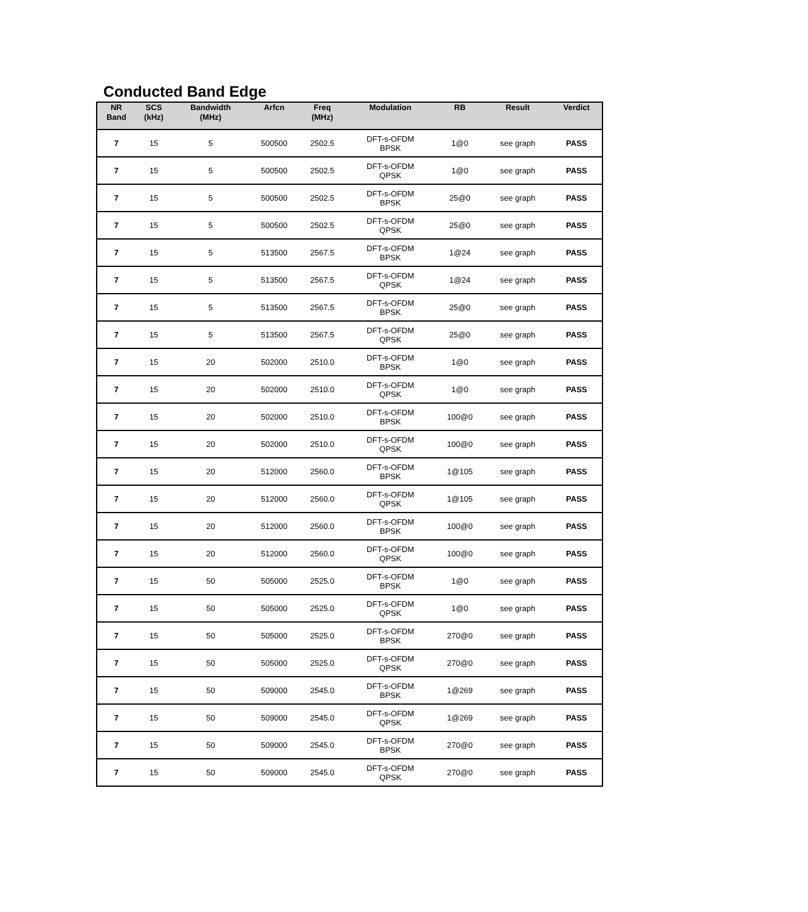Conducted Band Edge
| NR Band | SCS (kHz) | Bandwidth (MHz) | Arfcn | Freq (MHz) | Modulation | RB | Result | Verdict |
| --- | --- | --- | --- | --- | --- | --- | --- | --- |
| 7 | 15 | 5 | 500500 | 2502.5 | DFT-s-OFDM BPSK | 1@0 | see graph | PASS |
| 7 | 15 | 5 | 500500 | 2502.5 | DFT-s-OFDM QPSK | 1@0 | see graph | PASS |
| 7 | 15 | 5 | 500500 | 2502.5 | DFT-s-OFDM BPSK | 25@0 | see graph | PASS |
| 7 | 15 | 5 | 500500 | 2502.5 | DFT-s-OFDM QPSK | 25@0 | see graph | PASS |
| 7 | 15 | 5 | 513500 | 2567.5 | DFT-s-OFDM BPSK | 1@24 | see graph | PASS |
| 7 | 15 | 5 | 513500 | 2567.5 | DFT-s-OFDM QPSK | 1@24 | see graph | PASS |
| 7 | 15 | 5 | 513500 | 2567.5 | DFT-s-OFDM BPSK | 25@0 | see graph | PASS |
| 7 | 15 | 5 | 513500 | 2567.5 | DFT-s-OFDM QPSK | 25@0 | see graph | PASS |
| 7 | 15 | 20 | 502000 | 2510.0 | DFT-s-OFDM BPSK | 1@0 | see graph | PASS |
| 7 | 15 | 20 | 502000 | 2510.0 | DFT-s-OFDM QPSK | 1@0 | see graph | PASS |
| 7 | 15 | 20 | 502000 | 2510.0 | DFT-s-OFDM BPSK | 100@0 | see graph | PASS |
| 7 | 15 | 20 | 502000 | 2510.0 | DFT-s-OFDM QPSK | 100@0 | see graph | PASS |
| 7 | 15 | 20 | 512000 | 2560.0 | DFT-s-OFDM BPSK | 1@105 | see graph | PASS |
| 7 | 15 | 20 | 512000 | 2560.0 | DFT-s-OFDM QPSK | 1@105 | see graph | PASS |
| 7 | 15 | 20 | 512000 | 2560.0 | DFT-s-OFDM BPSK | 100@0 | see graph | PASS |
| 7 | 15 | 20 | 512000 | 2560.0 | DFT-s-OFDM QPSK | 100@0 | see graph | PASS |
| 7 | 15 | 50 | 505000 | 2525.0 | DFT-s-OFDM BPSK | 1@0 | see graph | PASS |
| 7 | 15 | 50 | 505000 | 2525.0 | DFT-s-OFDM QPSK | 1@0 | see graph | PASS |
| 7 | 15 | 50 | 505000 | 2525.0 | DFT-s-OFDM BPSK | 270@0 | see graph | PASS |
| 7 | 15 | 50 | 505000 | 2525.0 | DFT-s-OFDM QPSK | 270@0 | see graph | PASS |
| 7 | 15 | 50 | 509000 | 2545.0 | DFT-s-OFDM BPSK | 1@269 | see graph | PASS |
| 7 | 15 | 50 | 509000 | 2545.0 | DFT-s-OFDM QPSK | 1@269 | see graph | PASS |
| 7 | 15 | 50 | 509000 | 2545.0 | DFT-s-OFDM BPSK | 270@0 | see graph | PASS |
| 7 | 15 | 50 | 509000 | 2545.0 | DFT-s-OFDM QPSK | 270@0 | see graph | PASS |